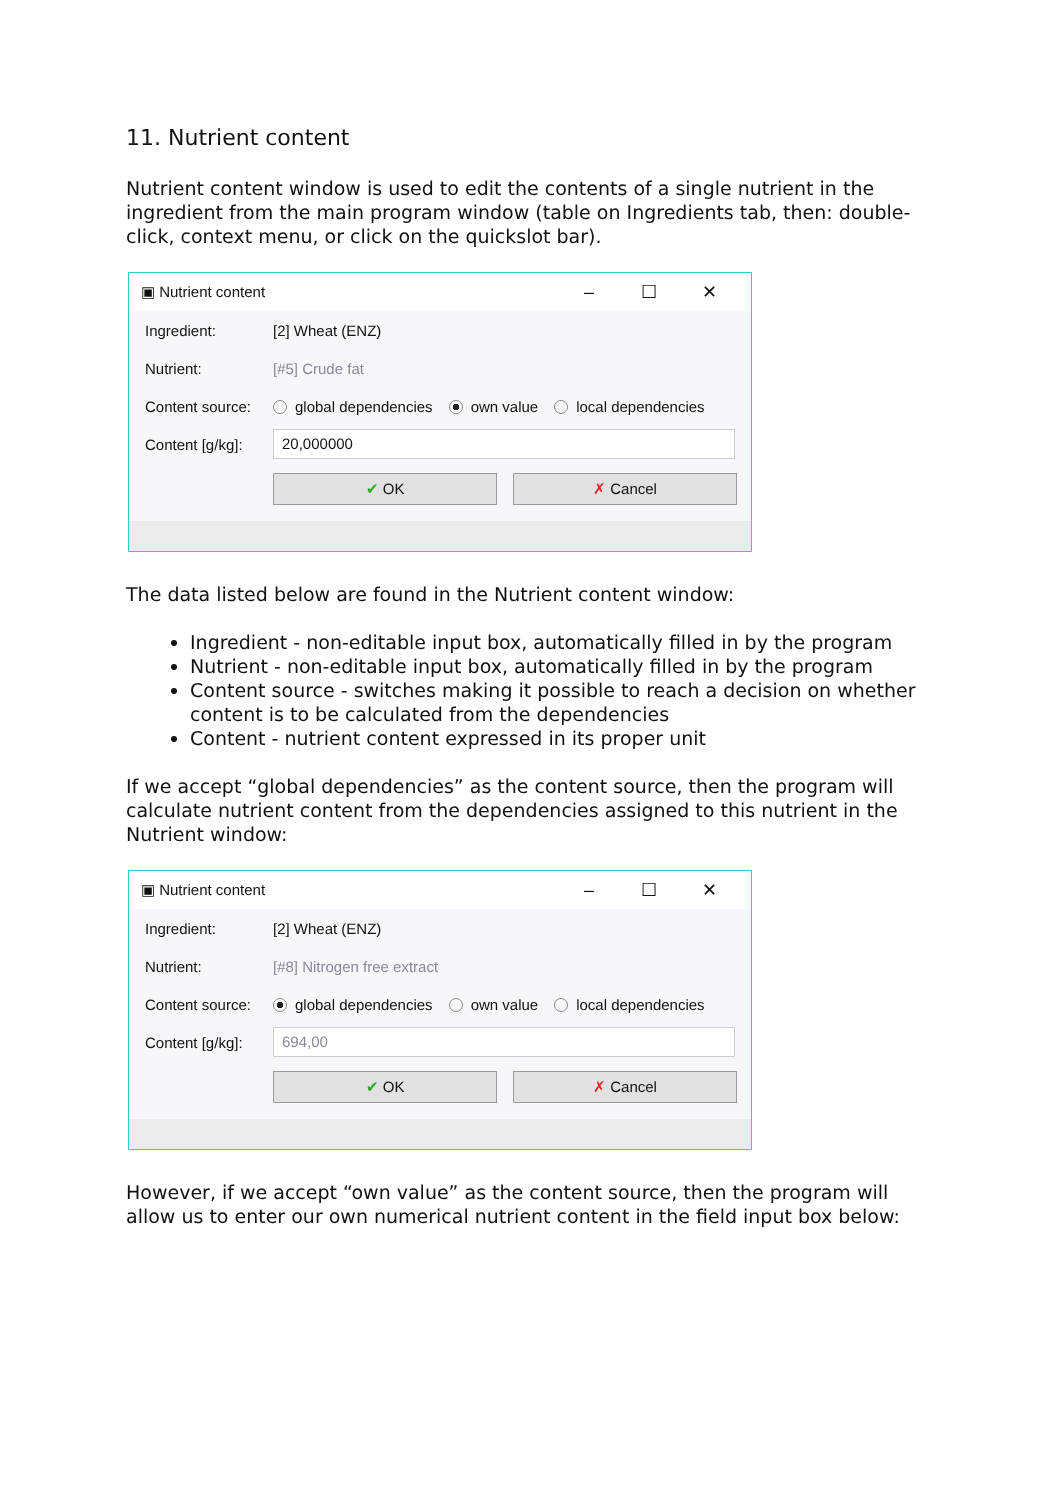11. Nutrient content
Nutrient content window is used to edit the contents of a single nutrient in the ingredient from the main program window (table on Ingredients tab, then: double-click, context menu, or click on the quickslot bar).
▣ Nutrient content – ☐ ✕
Ingredient: [2] Wheat (ENZ)
Nutrient: [#5] Crude fat
Content source: global dependencies own value local dependencies
Content [g/kg]: 20,000000
✔ OK ✗ Cancel
The data listed below are found in the Nutrient content window:
Ingredient - non-editable input box, automatically filled in by the program
Nutrient - non-editable input box, automatically filled in by the program
Content source - switches making it possible to reach a decision on whether content is to be calculated from the dependencies
Content - nutrient content expressed in its proper unit
If we accept “global dependencies” as the content source, then the program will calculate nutrient content from the dependencies assigned to this nutrient in the Nutrient window:
▣ Nutrient content – ☐ ✕
Ingredient: [2] Wheat (ENZ)
Nutrient: [#8] Nitrogen free extract
Content source: global dependencies own value local dependencies
Content [g/kg]: 694,00
✔ OK ✗ Cancel
However, if we accept “own value” as the content source, then the program will allow us to enter our own numerical nutrient content in the field input box below: